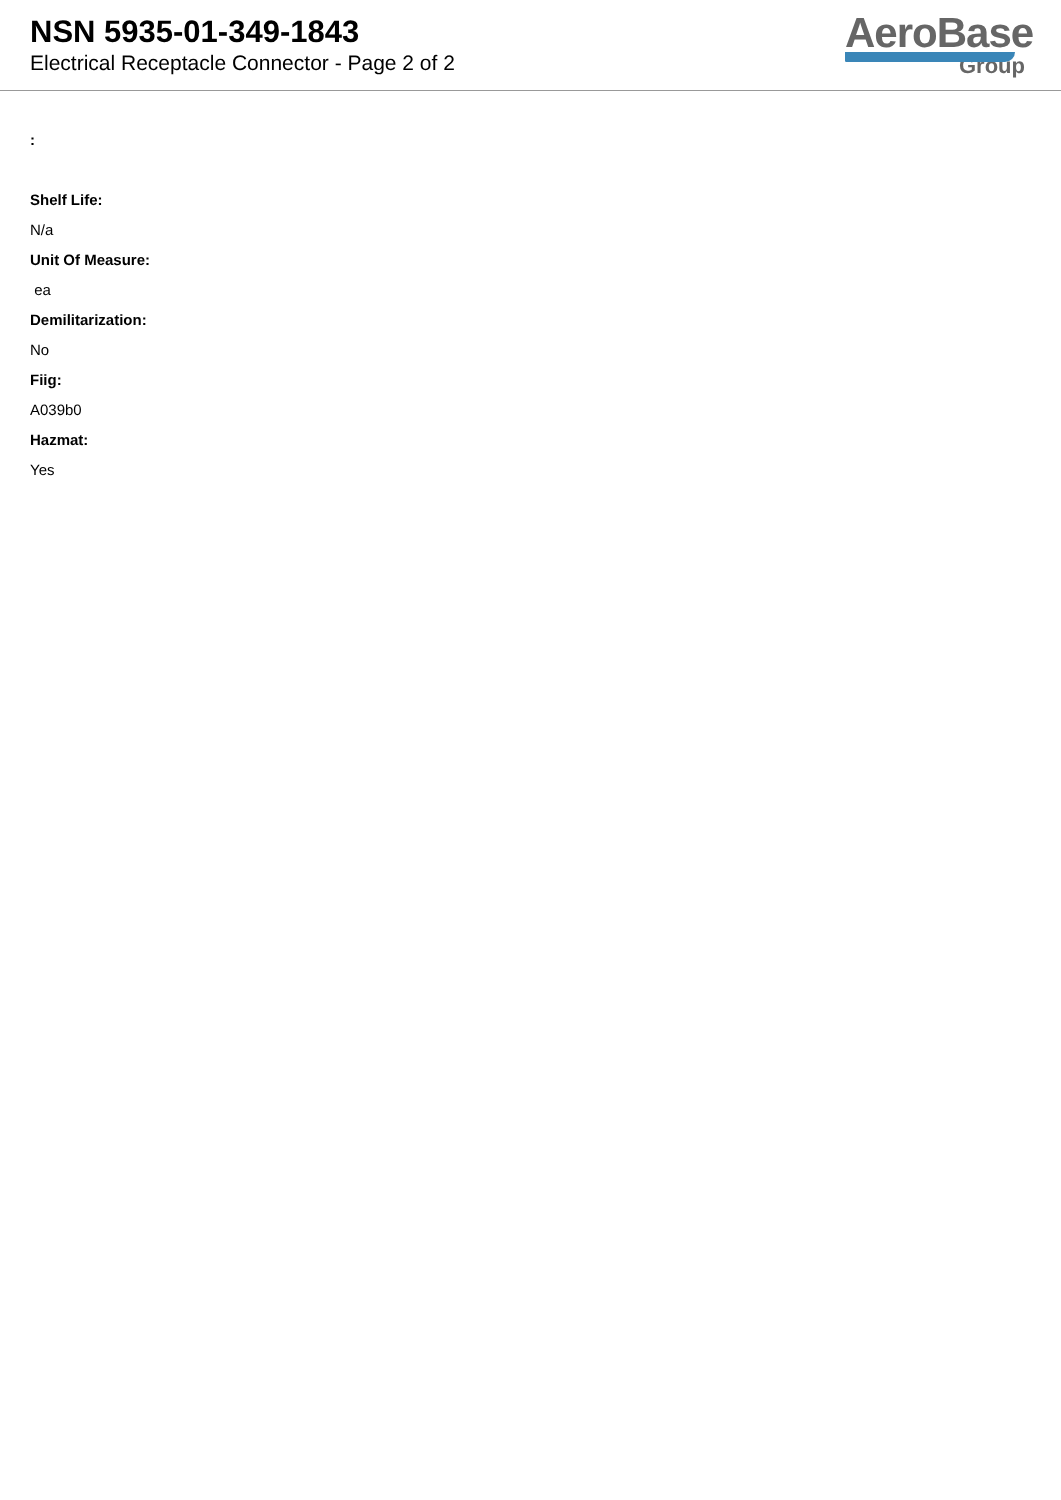NSN 5935-01-349-1843
Electrical Receptacle Connector - Page 2 of 2
AeroBase
Group
:
Shelf Life:
N/a
Unit Of Measure:
ea
Demilitarization:
No
Fiig:
A039b0
Hazmat:
Yes